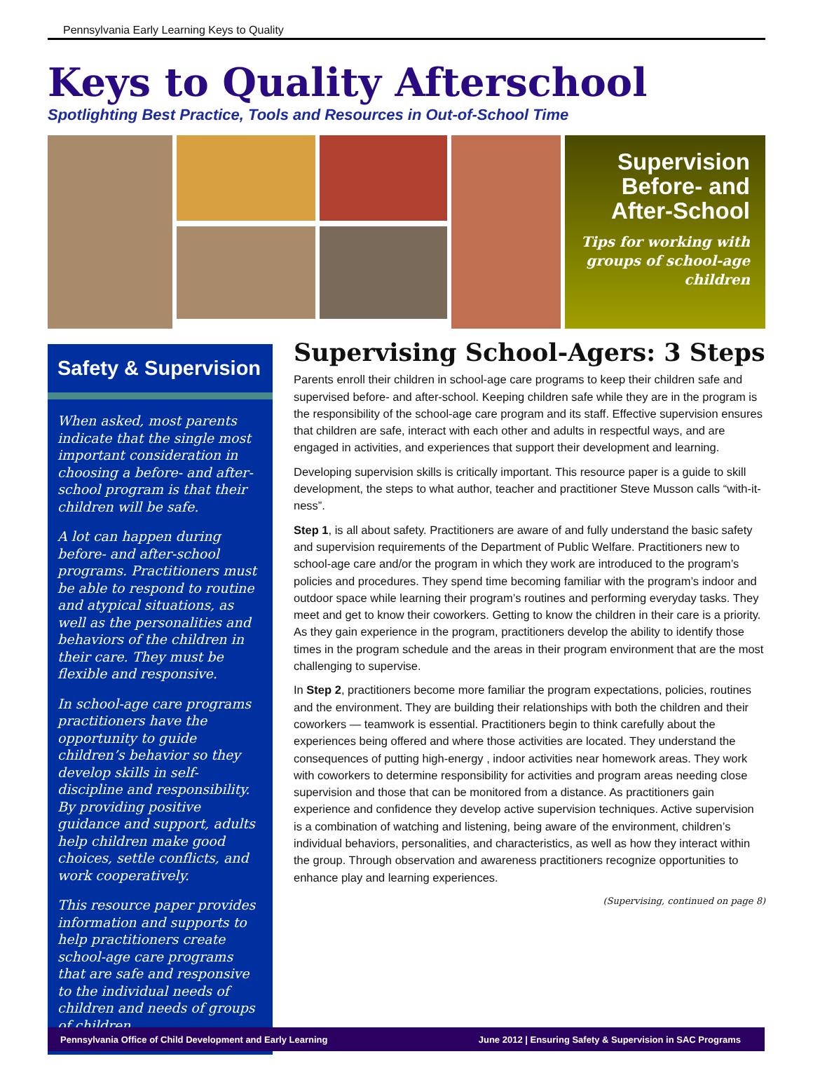Pennsylvania Early Learning Keys to Quality
Keys to Quality Afterschool
Spotlighting Best Practice, Tools and Resources in Out-of-School Time
Supervision Before- and After-School
Tips for working with groups of school-age children
Safety & Supervision
When asked, most parents indicate that the single most important consideration in choosing a before- and after-school program is that their children will be safe.
A lot can happen during before- and after-school programs. Practitioners must be able to respond to routine and atypical situations, as well as the personalities and behaviors of the children in their care. They must be flexible and responsive.
In school-age care programs practitioners have the opportunity to guide children’s behavior so they develop skills in self-discipline and responsibility. By providing positive guidance and support, adults help children make good choices, settle conflicts, and work cooperatively.
This resource paper provides information and supports to help practitioners create school-age care programs that are safe and responsive to the individual needs of children and needs of groups of children.
Supervising School-Agers: 3 Steps
Parents enroll their children in school-age care programs to keep their children safe and supervised before- and after-school. Keeping children safe while they are in the program is the responsibility of the school-age care program and its staff. Effective supervision ensures that children are safe, interact with each other and adults in respectful ways, and are engaged in activities, and experiences that support their development and learning.
Developing supervision skills is critically important. This resource paper is a guide to skill development, the steps to what author, teacher and practitioner Steve Musson calls “with-it-ness”.
Step 1, is all about safety. Practitioners are aware of and fully understand the basic safety and supervision requirements of the Department of Public Welfare. Practitioners new to school-age care and/or the program in which they work are introduced to the program’s policies and procedures. They spend time becoming familiar with the program’s indoor and outdoor space while learning their program’s routines and performing everyday tasks. They meet and get to know their coworkers. Getting to know the children in their care is a priority. As they gain experience in the program, practitioners develop the ability to identify those times in the program schedule and the areas in their program environment that are the most challenging to supervise.
In Step 2, practitioners become more familiar the program expectations, policies, routines and the environment. They are building their relationships with both the children and their coworkers — teamwork is essential. Practitioners begin to think carefully about the experiences being offered and where those activities are located. They understand the consequences of putting high-energy , indoor activities near homework areas. They work with coworkers to determine responsibility for activities and program areas needing close supervision and those that can be monitored from a distance. As practitioners gain experience and confidence they develop active supervision techniques. Active supervision is a combination of watching and listening, being aware of the environment, children’s individual behaviors, personalities, and characteristics, as well as how they interact within the group. Through observation and awareness practitioners recognize opportunities to enhance play and learning experiences.
(Supervising, continued on page 8)
Pennsylvania Office of Child Development and Early Learning June 2012 | Ensuring Safety & Supervision in SAC Programs